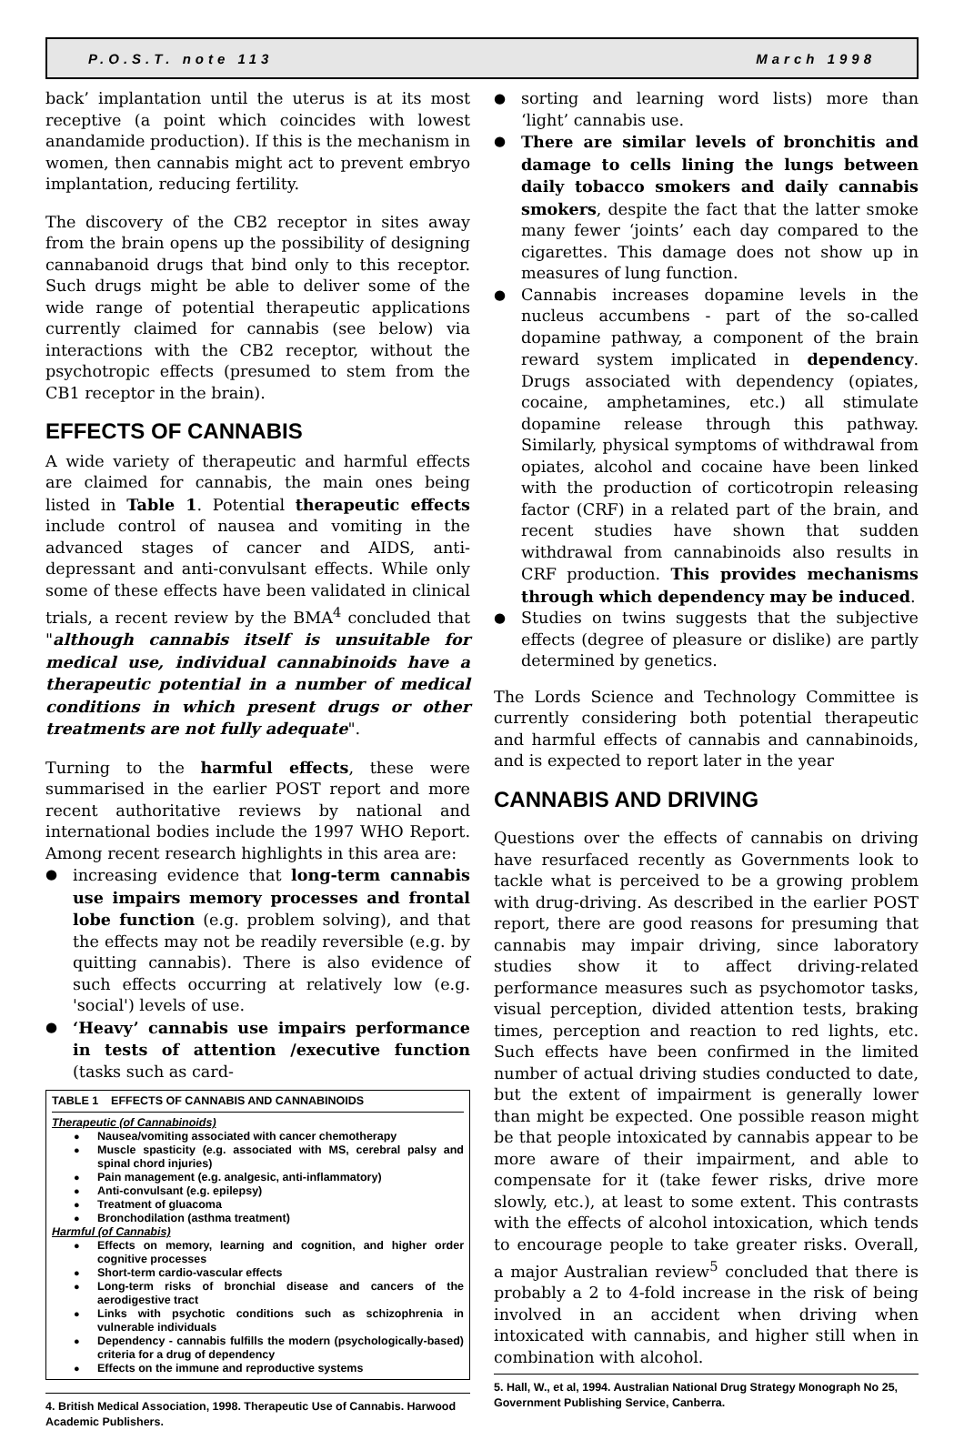P.O.S.T. note 113 March 1998
back’ implantation until the uterus is at its most receptive (a point which coincides with lowest anandamide production). If this is the mechanism in women, then cannabis might act to prevent embryo implantation, reducing fertility.
The discovery of the CB2 receptor in sites away from the brain opens up the possibility of designing cannabanoid drugs that bind only to this receptor. Such drugs might be able to deliver some of the wide range of potential therapeutic applications currently claimed for cannabis (see below) via interactions with the CB2 receptor, without the psychotropic effects (presumed to stem from the CB1 receptor in the brain).
EFFECTS OF CANNABIS
A wide variety of therapeutic and harmful effects are claimed for cannabis, the main ones being listed in Table 1. Potential therapeutic effects include control of nausea and vomiting in the advanced stages of cancer and AIDS, anti-depressant and anti-convulsant effects. While only some of these effects have been validated in clinical trials, a recent review by the BMA<sup>4</sup> concluded that "although cannabis itself is unsuitable for medical use, individual cannabinoids have a therapeutic potential in a number of medical conditions in which present drugs or other treatments are not fully adequate".
Turning to the harmful effects, these were summarised in the earlier POST report and more recent authoritative reviews by national and international bodies include the 1997 WHO Report. Among recent research highlights in this area are:
increasing evidence that long-term cannabis use impairs memory processes and frontal lobe function (e.g. problem solving), and that the effects may not be readily reversible (e.g. by quitting cannabis). There is also evidence of such effects occurring at relatively low (e.g. 'social') levels of use.
‘Heavy’ cannabis use impairs performance in tests of attention /executive function (tasks such as card-
TABLE 1 EFFECTS OF CANNABIS AND CANNABINOIDS
Therapeutic (of Cannabinoids)
Nausea/vomiting associated with cancer chemotherapy
Muscle spasticity (e.g. associated with MS, cerebral palsy and spinal chord injuries)
Pain management (e.g. analgesic, anti-inflammatory)
Anti-convulsant (e.g. epilepsy)
Treatment of gluacoma
Bronchodilation (asthma treatment)
Harmful (of Cannabis)
Effects on memory, learning and cognition, and higher order cognitive processes
Short-term cardio-vascular effects
Long-term risks of bronchial disease and cancers of the aerodigestive tract
Links with psychotic conditions such as schizophrenia in vulnerable individuals
Dependency - cannabis fulfills the modern (psychologically-based) criteria for a drug of dependency
Effects on the immune and reproductive systems
4. British Medical Association, 1998. Therapeutic Use of Cannabis. Harwood Academic Publishers.
sorting and learning word lists) more than ‘light’ cannabis use.
There are similar levels of bronchitis and damage to cells lining the lungs between daily tobacco smokers and daily cannabis smokers, despite the fact that the latter smoke many fewer ‘joints’ each day compared to the cigarettes. This damage does not show up in measures of lung function.
Cannabis increases dopamine levels in the nucleus accumbens - part of the so-called dopamine pathway, a component of the brain reward system implicated in dependency. Drugs associated with dependency (opiates, cocaine, amphetamines, etc.) all stimulate dopamine release through this pathway. Similarly, physical symptoms of withdrawal from opiates, alcohol and cocaine have been linked with the production of corticotropin releasing factor (CRF) in a related part of the brain, and recent studies have shown that sudden withdrawal from cannabinoids also results in CRF production. This provides mechanisms through which dependency may be induced.
Studies on twins suggests that the subjective effects (degree of pleasure or dislike) are partly determined by genetics.
The Lords Science and Technology Committee is currently considering both potential therapeutic and harmful effects of cannabis and cannabinoids, and is expected to report later in the year
CANNABIS AND DRIVING
Questions over the effects of cannabis on driving have resurfaced recently as Governments look to tackle what is perceived to be a growing problem with drug-driving. As described in the earlier POST report, there are good reasons for presuming that cannabis may impair driving, since laboratory studies show it to affect driving-related performance measures such as psychomotor tasks, visual perception, divided attention tests, braking times, perception and reaction to red lights, etc. Such effects have been confirmed in the limited number of actual driving studies conducted to date, but the extent of impairment is generally lower than might be expected. One possible reason might be that people intoxicated by cannabis appear to be more aware of their impairment, and able to compensate for it (take fewer risks, drive more slowly, etc.), at least to some extent. This contrasts with the effects of alcohol intoxication, which tends to encourage people to take greater risks. Overall, a major Australian review<sup>5</sup> concluded that there is probably a 2 to 4-fold increase in the risk of being involved in an accident when driving when intoxicated with cannabis, and higher still when in combination with alcohol.
5. Hall, W., et al, 1994. Australian National Drug Strategy Monograph No 25, Government Publishing Service, Canberra.